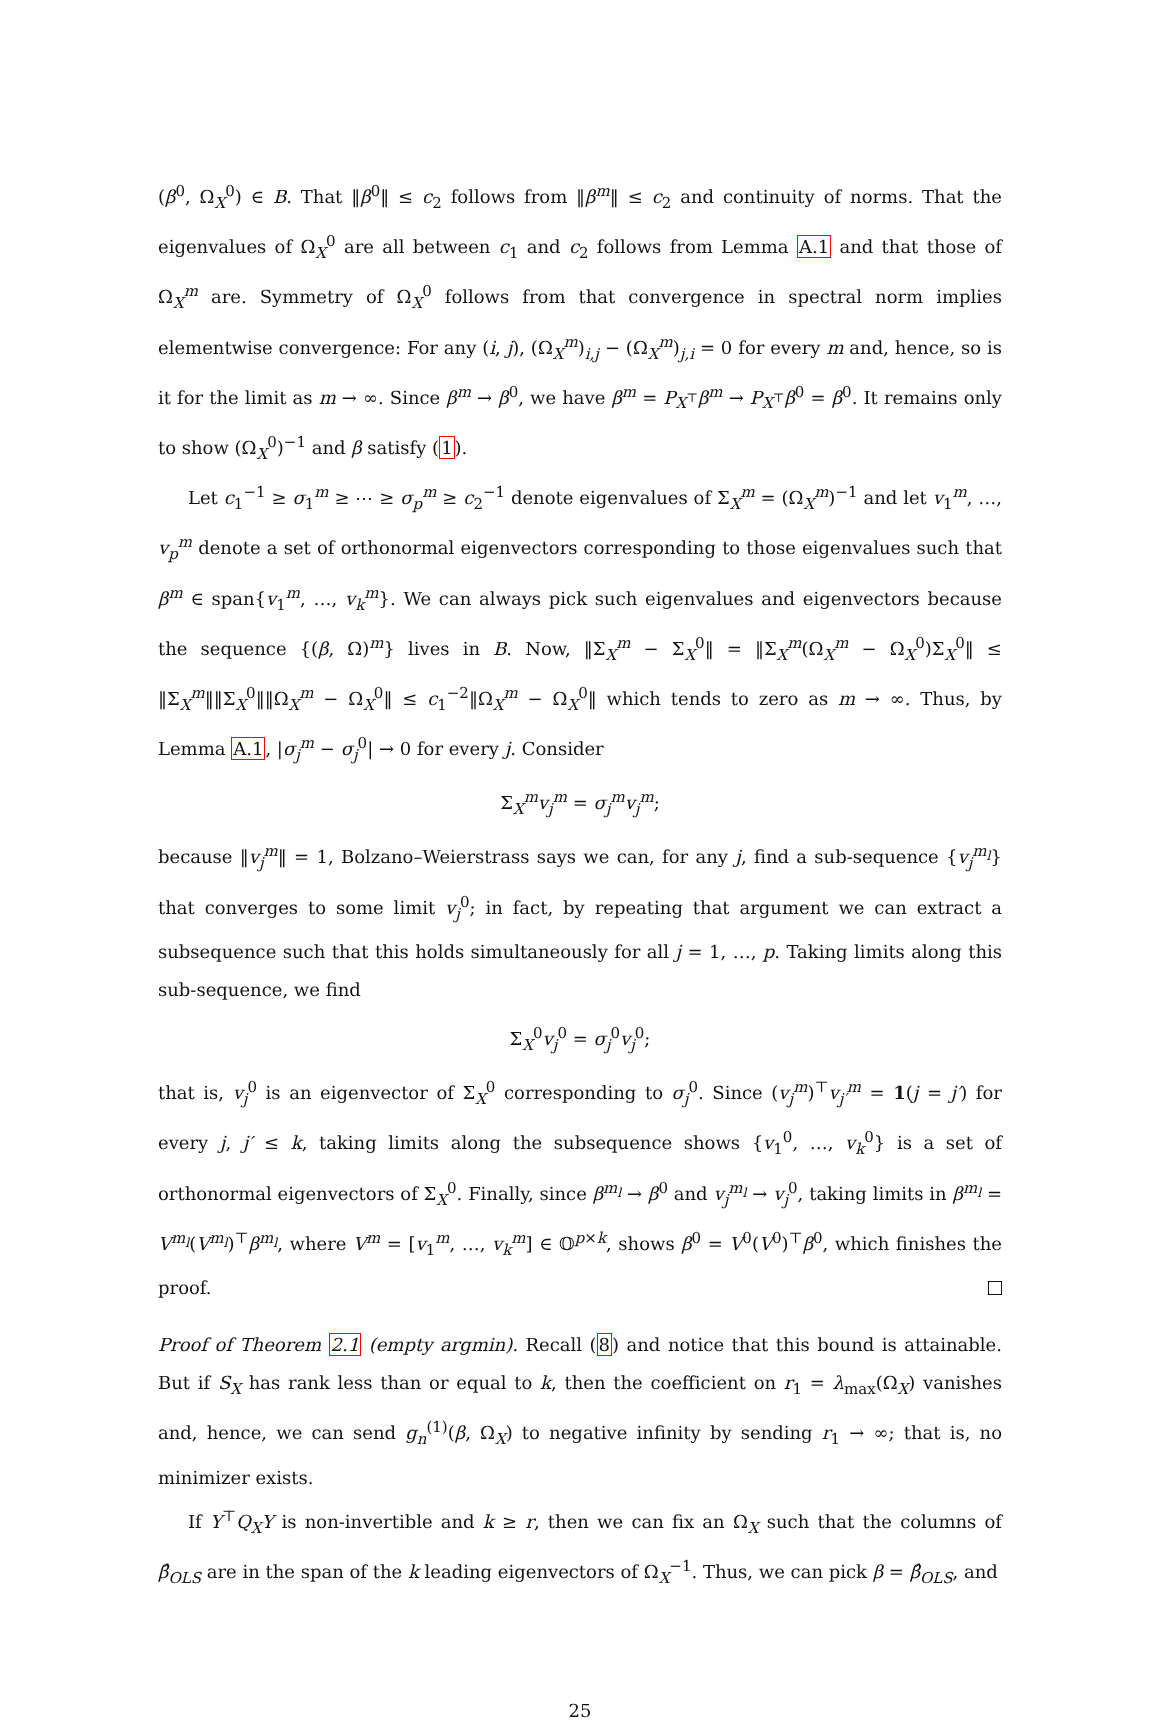(β<sup>0</sup>, Ω<sub>X</sub><sup>0</sup>) ∈ B. That ‖β<sup>0</sup>‖ ≤ c<sub>2</sub> follows from ‖β<sup>m</sup>‖ ≤ c<sub>2</sub> and continuity of norms. That the eigenvalues of Ω<sub>X</sub><sup>0</sup> are all between c<sub>1</sub> and c<sub>2</sub> follows from Lemma A.1 and that those of Ω<sub>X</sub><sup>m</sup> are. Symmetry of Ω<sub>X</sub><sup>0</sup> follows from that convergence in spectral norm implies elementwise convergence: For any (i, j), (Ω<sub>X</sub><sup>m</sup>)<sub>i,j</sub> − (Ω<sub>X</sub><sup>m</sup>)<sub>j,i</sub> = 0 for every m and, hence, so is it for the limit as m → ∞. Since β<sup>m</sup> → β<sup>0</sup>, we have β<sup>m</sup> = P<sub>X<sup>⊤</sup></sub>β<sup>m</sup> → P<sub>X<sup>⊤</sup></sub>β<sup>0</sup> = β<sup>0</sup>. It remains only to show (Ω<sub>X</sub><sup>0</sup>)<sup>−1</sup> and β satisfy (1).
Let c<sub>1</sub><sup>−1</sup> ≥ σ<sub>1</sub><sup>m</sup> ≥ ⋯ ≥ σ<sub>p</sub><sup>m</sup> ≥ c<sub>2</sub><sup>−1</sup> denote eigenvalues of Σ<sub>X</sub><sup>m</sup> = (Ω<sub>X</sub><sup>m</sup>)<sup>−1</sup> and let v<sub>1</sub><sup>m</sup>, …, v<sub>p</sub><sup>m</sup> denote a set of orthonormal eigenvectors corresponding to those eigenvalues such that β<sup>m</sup> ∈ span{v<sub>1</sub><sup>m</sup>, …, v<sub>k</sub><sup>m</sup>}. We can always pick such eigenvalues and eigenvectors because the sequence {(β, Ω)<sup>m</sup>} lives in B. Now, ‖Σ<sub>X</sub><sup>m</sup> − Σ<sub>X</sub><sup>0</sup>‖ = ‖Σ<sub>X</sub><sup>m</sup>(Ω<sub>X</sub><sup>m</sup> − Ω<sub>X</sub><sup>0</sup>)Σ<sub>X</sub><sup>0</sup>‖ ≤ ‖Σ<sub>X</sub><sup>m</sup>‖‖Σ<sub>X</sub><sup>0</sup>‖‖Ω<sub>X</sub><sup>m</sup> − Ω<sub>X</sub><sup>0</sup>‖ ≤ c<sub>1</sub><sup>−2</sup>‖Ω<sub>X</sub><sup>m</sup> − Ω<sub>X</sub><sup>0</sup>‖ which tends to zero as m → ∞. Thus, by Lemma A.1, |σ<sub>j</sub><sup>m</sup> − σ<sub>j</sub><sup>0</sup>| → 0 for every j. Consider
Σ<sub>X</sub><sup>m</sup>v<sub>j</sub><sup>m</sup> = σ<sub>j</sub><sup>m</sup>v<sub>j</sub><sup>m</sup>;
because ‖v<sub>j</sub><sup>m</sup>‖ = 1, Bolzano–Weierstrass says we can, for any j, find a sub-sequence {v<sub>j</sub><sup>m<sub>l</sub></sup>} that converges to some limit v<sub>j</sub><sup>0</sup>; in fact, by repeating that argument we can extract a subsequence such that this holds simultaneously for all j = 1, …, p. Taking limits along this sub-sequence, we find
Σ<sub>X</sub><sup>0</sup>v<sub>j</sub><sup>0</sup> = σ<sub>j</sub><sup>0</sup>v<sub>j</sub><sup>0</sup>;
that is, v<sub>j</sub><sup>0</sup> is an eigenvector of Σ<sub>X</sub><sup>0</sup> corresponding to σ<sub>j</sub><sup>0</sup>. Since (v<sub>j</sub><sup>m</sup>)<sup>⊤</sup>v<sub>j′</sub><sup>m</sup> = 1(j = j′) for every j, j′ ≤ k, taking limits along the subsequence shows {v<sub>1</sub><sup>0</sup>, …, v<sub>k</sub><sup>0</sup>} is a set of orthonormal eigenvectors of Σ<sub>X</sub><sup>0</sup>. Finally, since β<sup>m<sub>l</sub></sup> → β<sup>0</sup> and v<sub>j</sub><sup>m<sub>l</sub></sup> → v<sub>j</sub><sup>0</sup>, taking limits in β<sup>m<sub>l</sub></sup> = V<sup>m<sub>l</sub></sup>(V<sup>m<sub>l</sub></sup>)<sup>⊤</sup>β<sup>m<sub>l</sub></sup>, where V<sup>m</sup> = [v<sub>1</sub><sup>m</sup>, …, v<sub>k</sub><sup>m</sup>] ∈ 𝕆<sup>p×k</sup>, shows β<sup>0</sup> = V<sup>0</sup>(V<sup>0</sup>)<sup>⊤</sup>β<sup>0</sup>, which finishes the proof.
Proof of Theorem 2.1 (empty argmin). Recall (8) and notice that this bound is attainable. But if S<sub>X</sub> has rank less than or equal to k, then the coefficient on r<sub>1</sub> = λ<sub>max</sub>(Ω<sub>X</sub>) vanishes and, hence, we can send g<sub>n</sub><sup>(1)</sup>(β, Ω<sub>X</sub>) to negative infinity by sending r<sub>1</sub> → ∞; that is, no minimizer exists.
If Y<sup>⊤</sup>Q<sub>X</sub>Y is non-invertible and k ≥ r, then we can fix an Ω<sub>X</sub> such that the columns of β̂<sub>OLS</sub> are in the span of the k leading eigenvectors of Ω<sub>X</sub><sup>−1</sup>. Thus, we can pick β = β̂<sub>OLS</sub>, and
25